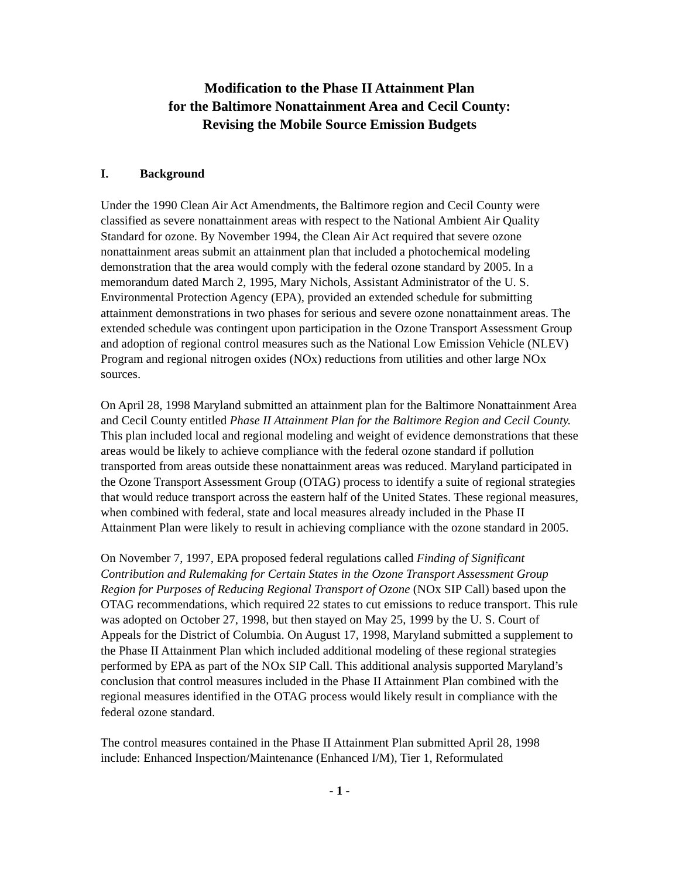Modification to the Phase II Attainment Plan
for the Baltimore Nonattainment Area and Cecil County:
Revising the Mobile Source Emission Budgets
I. Background
Under the 1990 Clean Air Act Amendments, the Baltimore region and Cecil County were classified as severe nonattainment areas with respect to the National Ambient Air Quality Standard for ozone. By November 1994, the Clean Air Act required that severe ozone nonattainment areas submit an attainment plan that included a photochemical modeling demonstration that the area would comply with the federal ozone standard by 2005. In a memorandum dated March 2, 1995, Mary Nichols, Assistant Administrator of the U. S. Environmental Protection Agency (EPA), provided an extended schedule for submitting attainment demonstrations in two phases for serious and severe ozone nonattainment areas. The extended schedule was contingent upon participation in the Ozone Transport Assessment Group and adoption of regional control measures such as the National Low Emission Vehicle (NLEV) Program and regional nitrogen oxides (NOx) reductions from utilities and other large NOx sources.
On April 28, 1998 Maryland submitted an attainment plan for the Baltimore Nonattainment Area and Cecil County entitled Phase II Attainment Plan for the Baltimore Region and Cecil County. This plan included local and regional modeling and weight of evidence demonstrations that these areas would be likely to achieve compliance with the federal ozone standard if pollution transported from areas outside these nonattainment areas was reduced. Maryland participated in the Ozone Transport Assessment Group (OTAG) process to identify a suite of regional strategies that would reduce transport across the eastern half of the United States. These regional measures, when combined with federal, state and local measures already included in the Phase II Attainment Plan were likely to result in achieving compliance with the ozone standard in 2005.
On November 7, 1997, EPA proposed federal regulations called Finding of Significant Contribution and Rulemaking for Certain States in the Ozone Transport Assessment Group Region for Purposes of Reducing Regional Transport of Ozone (NOx SIP Call) based upon the OTAG recommendations, which required 22 states to cut emissions to reduce transport. This rule was adopted on October 27, 1998, but then stayed on May 25, 1999 by the U. S. Court of Appeals for the District of Columbia. On August 17, 1998, Maryland submitted a supplement to the Phase II Attainment Plan which included additional modeling of these regional strategies performed by EPA as part of the NOx SIP Call. This additional analysis supported Maryland’s conclusion that control measures included in the Phase II Attainment Plan combined with the regional measures identified in the OTAG process would likely result in compliance with the federal ozone standard.
The control measures contained in the Phase II Attainment Plan submitted April 28, 1998 include: Enhanced Inspection/Maintenance (Enhanced I/M), Tier 1, Reformulated
- 1 -